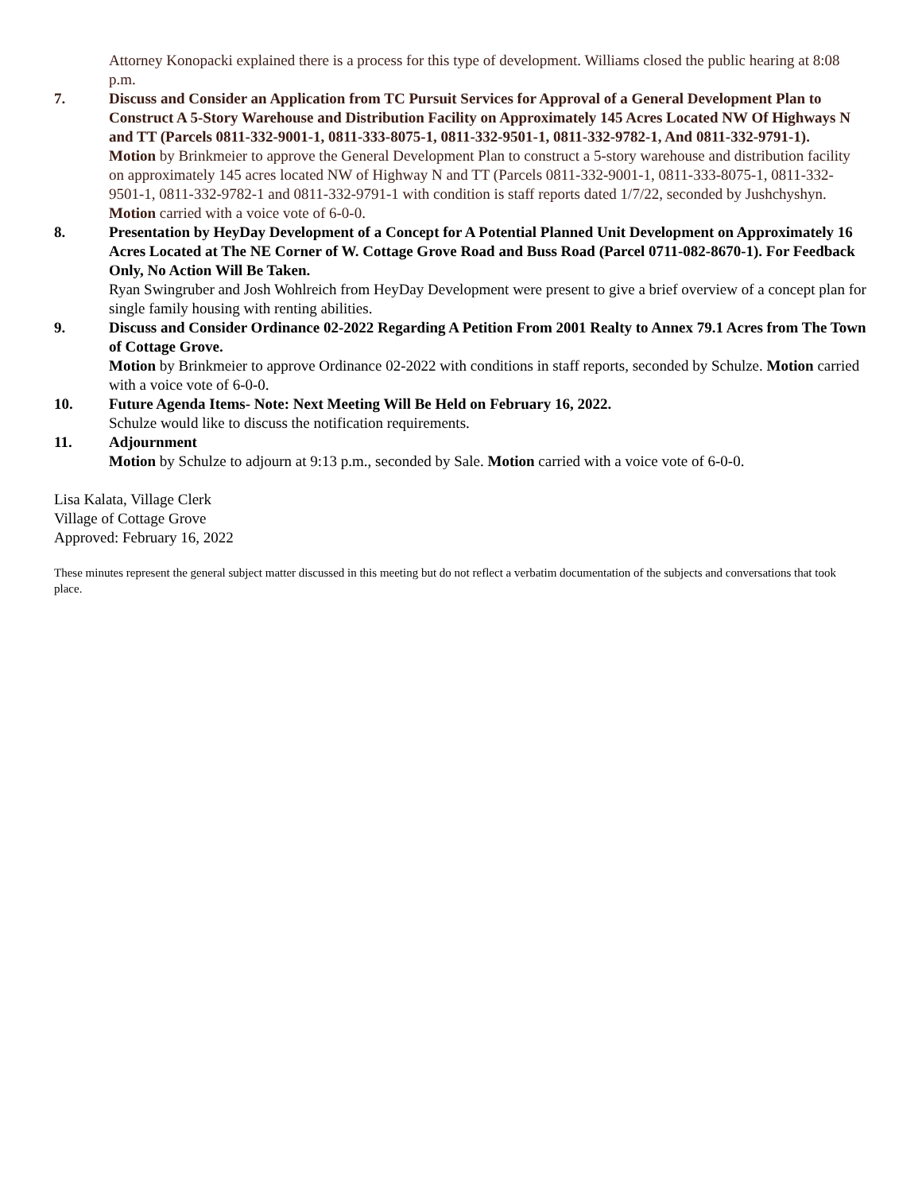Attorney Konopacki explained there is a process for this type of development. Williams closed the public hearing at 8:08 p.m.
7. Discuss and Consider an Application from TC Pursuit Services for Approval of a General Development Plan to Construct A 5-Story Warehouse and Distribution Facility on Approximately 145 Acres Located NW Of Highways N and TT (Parcels 0811-332-9001-1, 0811-333-8075-1, 0811-332-9501-1, 0811-332-9782-1, And 0811-332-9791-1).
Motion by Brinkmeier to approve the General Development Plan to construct a 5-story warehouse and distribution facility on approximately 145 acres located NW of Highway N and TT (Parcels 0811-332-9001-1, 0811-333-8075-1, 0811-332-9501-1, 0811-332-9782-1 and 0811-332-9791-1 with condition is staff reports dated 1/7/22, seconded by Jushchyshyn. Motion carried with a voice vote of 6-0-0.
8. Presentation by HeyDay Development of a Concept for A Potential Planned Unit Development on Approximately 16 Acres Located at The NE Corner of W. Cottage Grove Road and Buss Road (Parcel 0711-082-8670-1). For Feedback Only, No Action Will Be Taken.
Ryan Swingruber and Josh Wohlreich from HeyDay Development were present to give a brief overview of a concept plan for single family housing with renting abilities.
9. Discuss and Consider Ordinance 02-2022 Regarding A Petition From 2001 Realty to Annex 79.1 Acres from The Town of Cottage Grove.
Motion by Brinkmeier to approve Ordinance 02-2022 with conditions in staff reports, seconded by Schulze. Motion carried with a voice vote of 6-0-0.
10. Future Agenda Items- Note: Next Meeting Will Be Held on February 16, 2022.
Schulze would like to discuss the notification requirements.
11. Adjournment
Motion by Schulze to adjourn at 9:13 p.m., seconded by Sale. Motion carried with a voice vote of 6-0-0.
Lisa Kalata, Village Clerk
Village of Cottage Grove
Approved: February 16, 2022
These minutes represent the general subject matter discussed in this meeting but do not reflect a verbatim documentation of the subjects and conversations that took place.